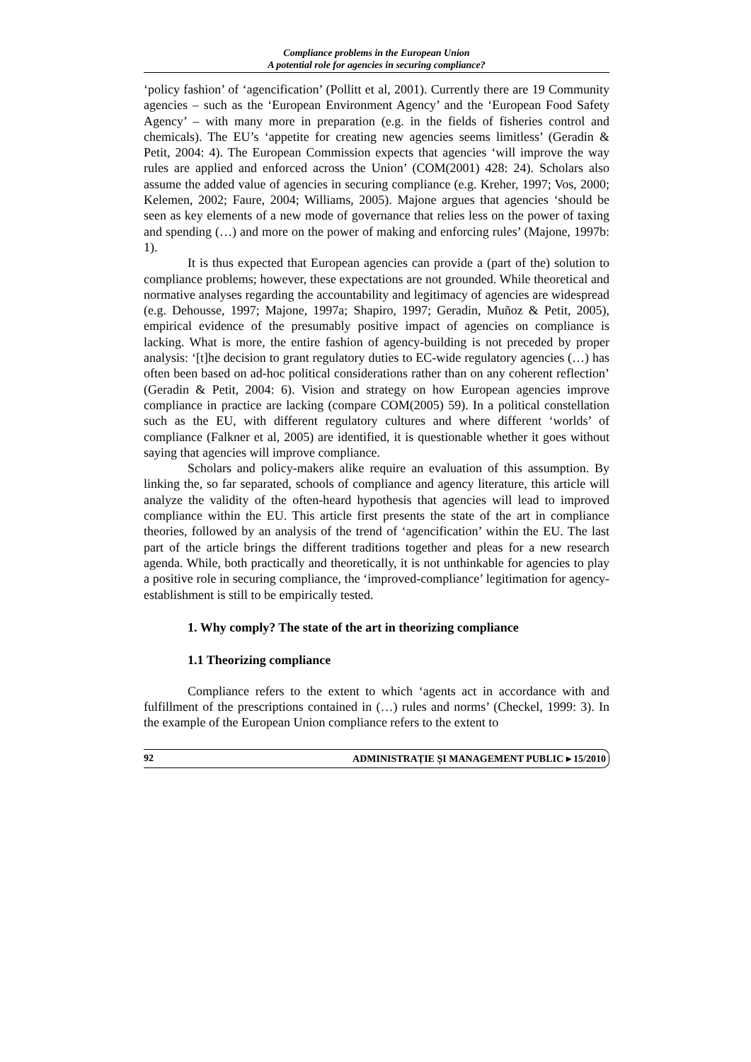Compliance problems in the European Union
A potential role for agencies in securing compliance?
‘policy fashion’ of ‘agencification’ (Pollitt et al, 2001). Currently there are 19 Community agencies – such as the ‘European Environment Agency’ and the ‘European Food Safety Agency’ – with many more in preparation (e.g. in the fields of fisheries control and chemicals). The EU’s ‘appetite for creating new agencies seems limitless’ (Geradin & Petit, 2004: 4). The European Commission expects that agencies ‘will improve the way rules are applied and enforced across the Union’ (COM(2001) 428: 24). Scholars also assume the added value of agencies in securing compliance (e.g. Kreher, 1997; Vos, 2000; Kelemen, 2002; Faure, 2004; Williams, 2005). Majone argues that agencies ‘should be seen as key elements of a new mode of governance that relies less on the power of taxing and spending (…) and more on the power of making and enforcing rules’ (Majone, 1997b: 1).
It is thus expected that European agencies can provide a (part of the) solution to compliance problems; however, these expectations are not grounded. While theoretical and normative analyses regarding the accountability and legitimacy of agencies are widespread (e.g. Dehousse, 1997; Majone, 1997a; Shapiro, 1997; Geradin, Muñoz & Petit, 2005), empirical evidence of the presumably positive impact of agencies on compliance is lacking. What is more, the entire fashion of agency-building is not preceded by proper analysis: ‘[t]he decision to grant regulatory duties to EC-wide regulatory agencies (…) has often been based on ad-hoc political considerations rather than on any coherent reflection’ (Geradin & Petit, 2004: 6). Vision and strategy on how European agencies improve compliance in practice are lacking (compare COM(2005) 59). In a political constellation such as the EU, with different regulatory cultures and where different ‘worlds’ of compliance (Falkner et al, 2005) are identified, it is questionable whether it goes without saying that agencies will improve compliance.
Scholars and policy-makers alike require an evaluation of this assumption. By linking the, so far separated, schools of compliance and agency literature, this article will analyze the validity of the often-heard hypothesis that agencies will lead to improved compliance within the EU. This article first presents the state of the art in compliance theories, followed by an analysis of the trend of ‘agencification’ within the EU. The last part of the article brings the different traditions together and pleas for a new research agenda. While, both practically and theoretically, it is not unthinkable for agencies to play a positive role in securing compliance, the ‘improved-compliance’ legitimation for agency-establishment is still to be empirically tested.
1. Why comply? The state of the art in theorizing compliance
1.1 Theorizing compliance
Compliance refers to the extent to which ‘agents act in accordance with and fulfillment of the prescriptions contained in (…) rules and norms’ (Checkel, 1999: 3). In the example of the European Union compliance refers to the extent to
92 ADMINISTRAȚIE ȘI MANAGEMENT PUBLIC ▸ 15/2010